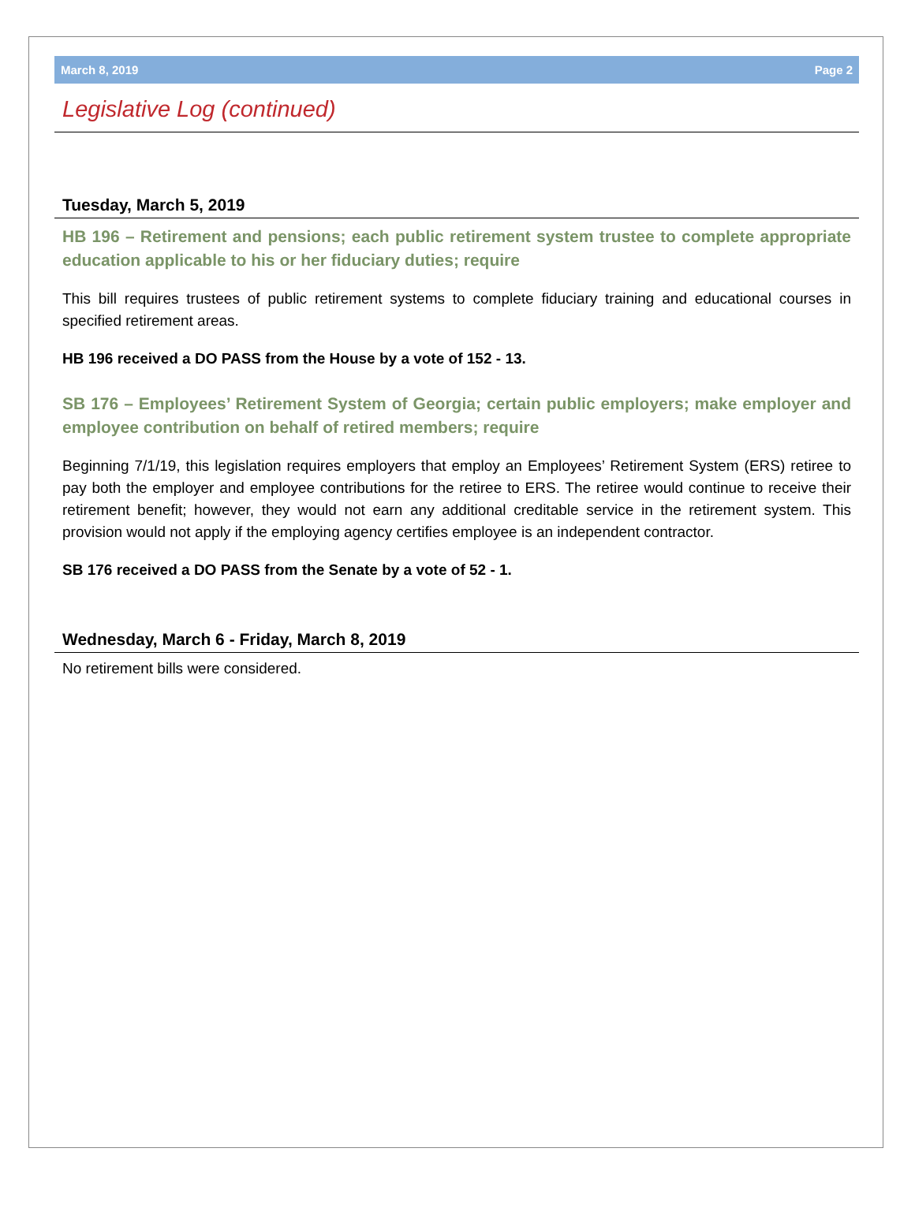March 8, 2019 Page 2
Legislative Log (continued)
Tuesday, March 5, 2019
HB 196 – Retirement and pensions; each public retirement system trustee to complete appropriate education applicable to his or her fiduciary duties; require
This bill requires trustees of public retirement systems to complete fiduciary training and educational courses in specified retirement areas.
HB 196 received a DO PASS from the House by a vote of 152 - 13.
SB 176 – Employees’ Retirement System of Georgia; certain public employers; make employer and employee contribution on behalf of retired members; require
Beginning 7/1/19, this legislation requires employers that employ an Employees’ Retirement System (ERS) retiree to pay both the employer and employee contributions for the retiree to ERS. The retiree would continue to receive their retirement benefit; however, they would not earn any additional creditable service in the retirement system. This provision would not apply if the employing agency certifies employee is an independent contractor.
SB 176 received a DO PASS from the Senate by a vote of 52 - 1.
Wednesday, March 6 - Friday, March 8, 2019
No retirement bills were considered.